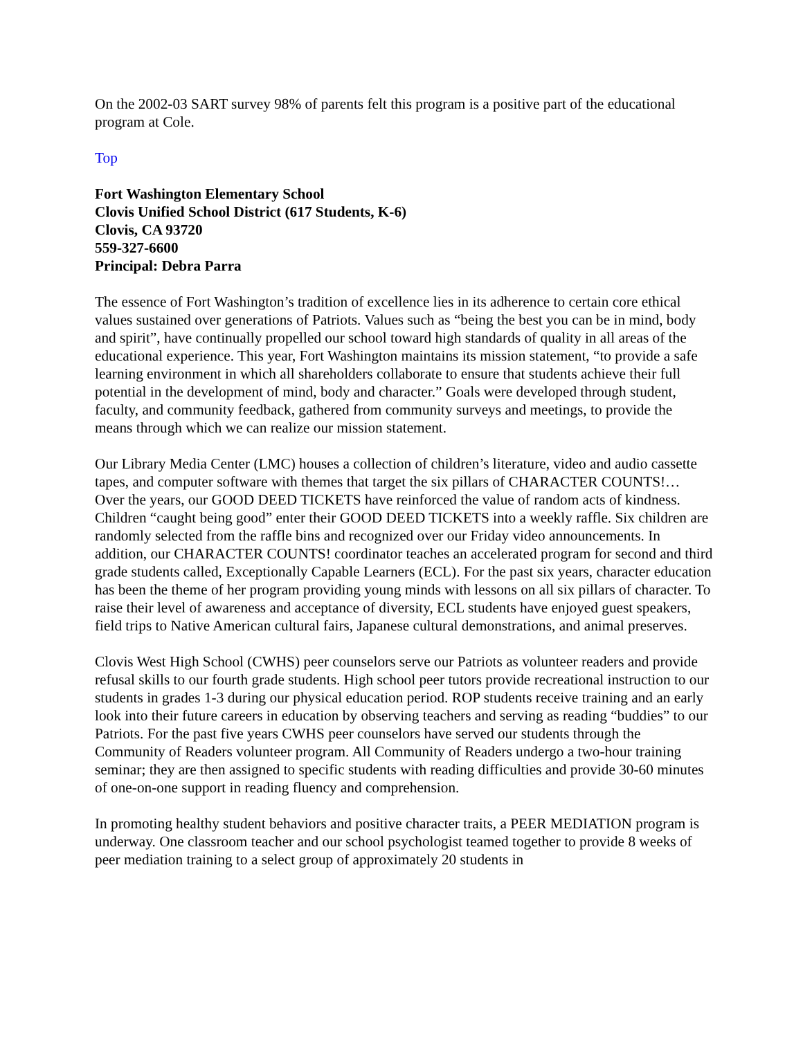On the 2002-03 SART survey 98% of parents felt this program is a positive part of the educational program at Cole.
Top
Fort Washington Elementary School
Clovis Unified School District (617 Students, K-6)
Clovis, CA 93720
559-327-6600
Principal: Debra Parra
The essence of Fort Washington’s tradition of excellence lies in its adherence to certain core ethical values sustained over generations of Patriots. Values such as “being the best you can be in mind, body and spirit”, have continually propelled our school toward high standards of quality in all areas of the educational experience. This year, Fort Washington maintains its mission statement, “to provide a safe learning environment in which all shareholders collaborate to ensure that students achieve their full potential in the development of mind, body and character.” Goals were developed through student, faculty, and community feedback, gathered from community surveys and meetings, to provide the means through which we can realize our mission statement.
Our Library Media Center (LMC) houses a collection of children’s literature, video and audio cassette tapes, and computer software with themes that target the six pillars of CHARACTER COUNTS!… Over the years, our GOOD DEED TICKETS have reinforced the value of random acts of kindness. Children “caught being good” enter their GOOD DEED TICKETS into a weekly raffle. Six children are randomly selected from the raffle bins and recognized over our Friday video announcements. In addition, our CHARACTER COUNTS! coordinator teaches an accelerated program for second and third grade students called, Exceptionally Capable Learners (ECL). For the past six years, character education has been the theme of her program providing young minds with lessons on all six pillars of character. To raise their level of awareness and acceptance of diversity, ECL students have enjoyed guest speakers, field trips to Native American cultural fairs, Japanese cultural demonstrations, and animal preserves.
Clovis West High School (CWHS) peer counselors serve our Patriots as volunteer readers and provide refusal skills to our fourth grade students. High school peer tutors provide recreational instruction to our students in grades 1-3 during our physical education period. ROP students receive training and an early look into their future careers in education by observing teachers and serving as reading “buddies” to our Patriots. For the past five years CWHS peer counselors have served our students through the Community of Readers volunteer program. All Community of Readers undergo a two-hour training seminar; they are then assigned to specific students with reading difficulties and provide 30-60 minutes of one-on-one support in reading fluency and comprehension.
In promoting healthy student behaviors and positive character traits, a PEER MEDIATION program is underway. One classroom teacher and our school psychologist teamed together to provide 8 weeks of peer mediation training to a select group of approximately 20 students in